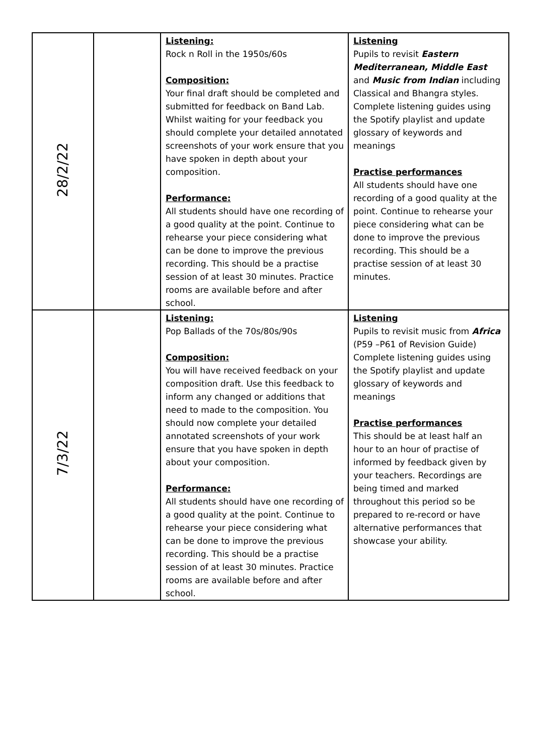| 28/2/22 | | Listening: Rock n Roll in the 1950s/60s Composition: Your final draft should be completed and submitted for feedback on Band Lab. Whilst waiting for your feedback you should complete your detailed annotated screenshots of your work ensure that you have spoken in depth about your composition. Performance: All students should have one recording of a good quality at the point. Continue to rehearse your piece considering what can be done to improve the previous recording. This should be a practise session of at least 30 minutes. Practice rooms are available before and after school. | Listening Pupils to revisit Eastern Mediterranean, Middle East and Music from Indian including Classical and Bhangra styles. Complete listening guides using the Spotify playlist and update glossary of keywords and meanings Practise performances All students should have one recording of a good quality at the point. Continue to rehearse your piece considering what can be done to improve the previous recording. This should be a practise session of at least 30 minutes. |
| 7/3/22 | | Listening: Pop Ballads of the 70s/80s/90s Composition: You will have received feedback on your composition draft. Use this feedback to inform any changed or additions that need to made to the composition. You should now complete your detailed annotated screenshots of your work ensure that you have spoken in depth about your composition. Performance: All students should have one recording of a good quality at the point. Continue to rehearse your piece considering what can be done to improve the previous recording. This should be a practise session of at least 30 minutes. Practice rooms are available before and after school. | Listening Pupils to revisit music from Africa (P59 –P61 of Revision Guide) Complete listening guides using the Spotify playlist and update glossary of keywords and meanings Practise performances This should be at least half an hour to an hour of practise of informed by feedback given by your teachers. Recordings are being timed and marked throughout this period so be prepared to re-record or have alternative performances that showcase your ability. |